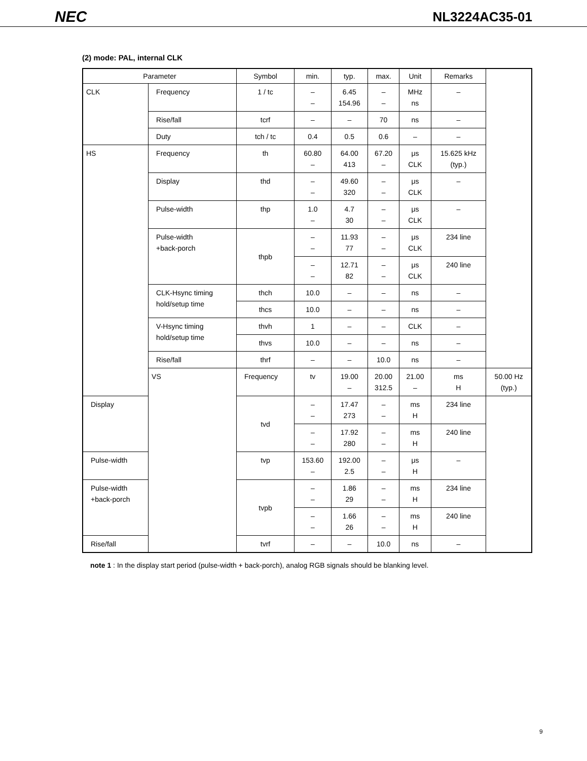NEC NL3224AC35-01
(2) mode: PAL, internal CLK
| Parameter | | Symbol | min. | typ. | max. | Unit | Remarks | |
| --- | --- | --- | --- | --- | --- | --- | --- | --- |
| CLK | Frequency | 1 / tc | – – | 6.45 154.96 | – – | MHz ns | – | |
| | Rise/fall | tcrf | – | – | 70 | ns | – | |
| | Duty | tch / tc | 0.4 | 0.5 | 0.6 | – | – | |
| HS | Frequency | th | 60.80 – | 64.00 413 | 67.20 – | μs CLK | 15.625 kHz (typ.) | |
| | Display | thd | – – | 49.60 320 | – – | μs CLK | – | |
| | Pulse-width | thp | 1.0 – | 4.7 30 | – – | μs CLK | – | |
| | Pulse-width +back-porch | thpb | – – | 11.93 77 | – – | μs CLK | 234 line | |
| | | | – – | 12.71 82 | – – | μs CLK | 240 line | |
| | CLK-Hsync timing hold/setup time | thch | 10.0 | – | – | ns | – | |
| | | thcs | 10.0 | – | – | ns | – | |
| | V-Hsync timing hold/setup time | thvh | 1 | – | – | CLK | – | |
| | | thvs | 10.0 | – | – | ns | – | |
| | Rise/fall | thrf | – | – | 10.0 | ns | – | |
| | VS | Frequency | tv | 19.00 – | 20.00 312.5 | 21.00 – | ms H | 50.00 Hz (typ.) |
| Display | | tvd | – – | 17.47 273 | – – | ms H | 234 line | |
| | | | – – | 17.92 280 | – – | ms H | 240 line | |
| Pulse-width | | tvp | 153.60 – | 192.00 2.5 | – – | μs H | – | |
| Pulse-width +back-porch | | tvpb | – – | 1.86 29 | – – | ms H | 234 line | |
| | | | – – | 1.66 26 | – – | ms H | 240 line | |
| Rise/fall | | tvrf | – | – | 10.0 | ns | – | |
note 1 : In the display start period (pulse-width + back-porch), analog RGB signals should be blanking level.
9